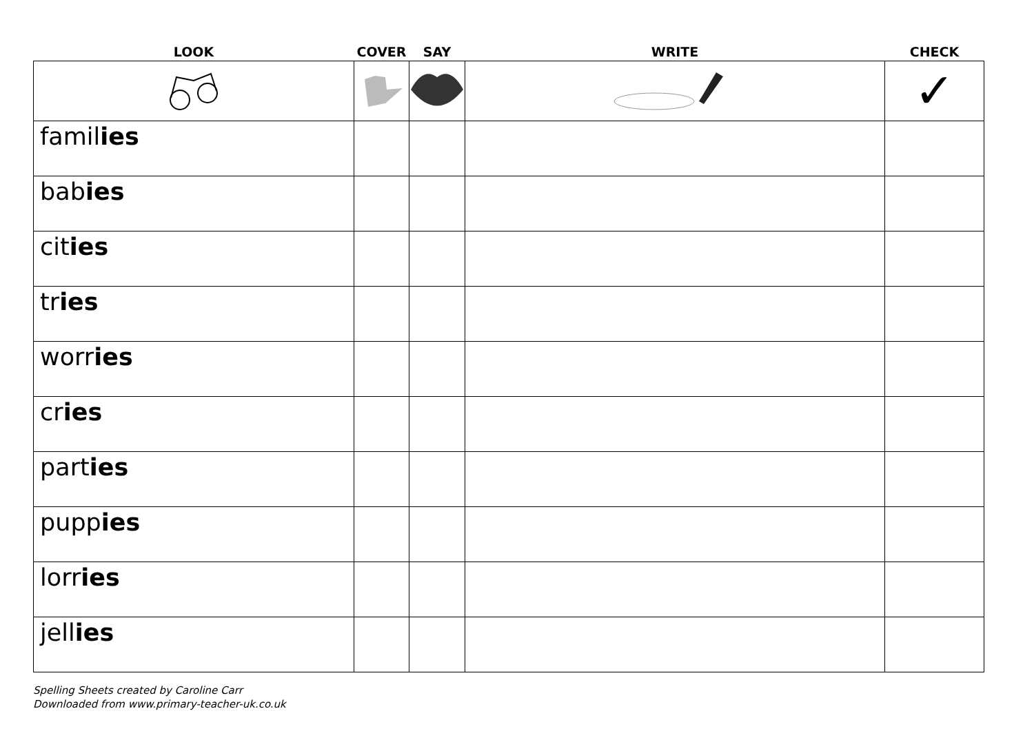| LOOK | COVER | SAY | WRITE | CHECK |
| --- | --- | --- | --- | --- |
| | | | | ✓ |
| famil ies | | | | |
| bab ies | | | | |
| cit ies | | | | |
| tr ies | | | | |
| worr ies | | | | |
| cr ies | | | | |
| part ies | | | | |
| pupp ies | | | | |
| lorr ies | | | | |
| jell ies | | | | |
Spelling Sheets created by Caroline Carr
Downloaded from www.primary-teacher-uk.co.uk